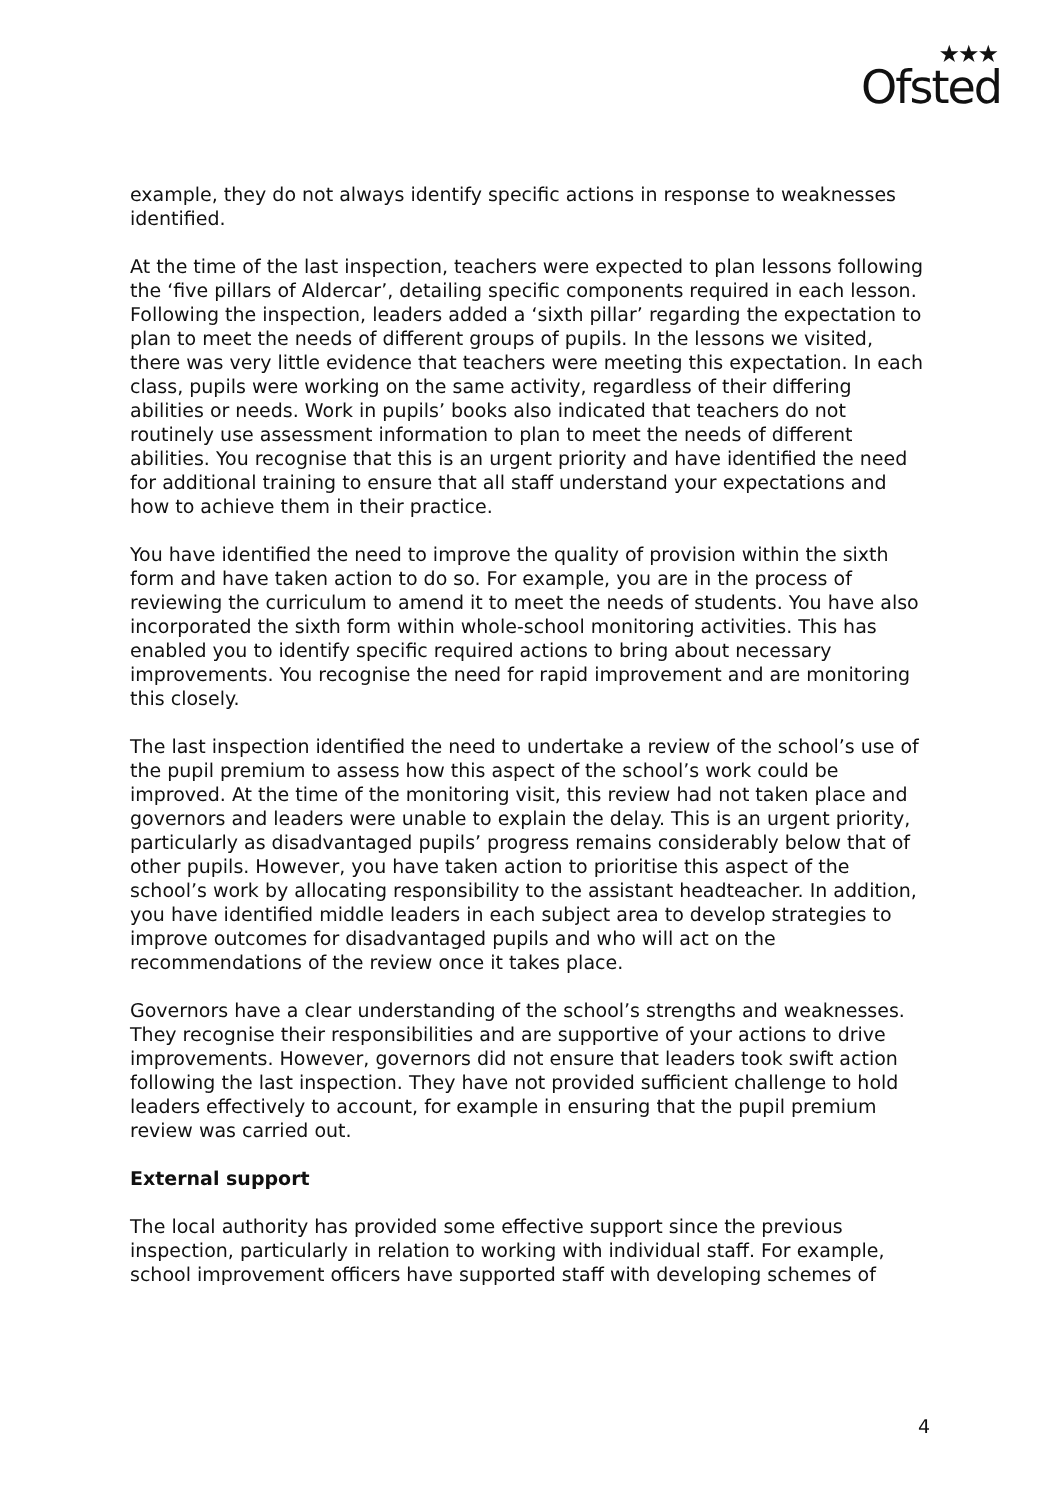★★★
Ofsted
example, they do not always identify specific actions in response to weaknesses identified.
At the time of the last inspection, teachers were expected to plan lessons following the ‘five pillars of Aldercar’, detailing specific components required in each lesson. Following the inspection, leaders added a ‘sixth pillar’ regarding the expectation to plan to meet the needs of different groups of pupils. In the lessons we visited, there was very little evidence that teachers were meeting this expectation. In each class, pupils were working on the same activity, regardless of their differing abilities or needs. Work in pupils’ books also indicated that teachers do not routinely use assessment information to plan to meet the needs of different abilities. You recognise that this is an urgent priority and have identified the need for additional training to ensure that all staff understand your expectations and how to achieve them in their practice.
You have identified the need to improve the quality of provision within the sixth form and have taken action to do so. For example, you are in the process of reviewing the curriculum to amend it to meet the needs of students. You have also incorporated the sixth form within whole-school monitoring activities. This has enabled you to identify specific required actions to bring about necessary improvements. You recognise the need for rapid improvement and are monitoring this closely.
The last inspection identified the need to undertake a review of the school’s use of the pupil premium to assess how this aspect of the school’s work could be improved. At the time of the monitoring visit, this review had not taken place and governors and leaders were unable to explain the delay. This is an urgent priority, particularly as disadvantaged pupils’ progress remains considerably below that of other pupils. However, you have taken action to prioritise this aspect of the school’s work by allocating responsibility to the assistant headteacher. In addition, you have identified middle leaders in each subject area to develop strategies to improve outcomes for disadvantaged pupils and who will act on the recommendations of the review once it takes place.
Governors have a clear understanding of the school’s strengths and weaknesses. They recognise their responsibilities and are supportive of your actions to drive improvements. However, governors did not ensure that leaders took swift action following the last inspection. They have not provided sufficient challenge to hold leaders effectively to account, for example in ensuring that the pupil premium review was carried out.
External support
The local authority has provided some effective support since the previous inspection, particularly in relation to working with individual staff. For example, school improvement officers have supported staff with developing schemes of
4